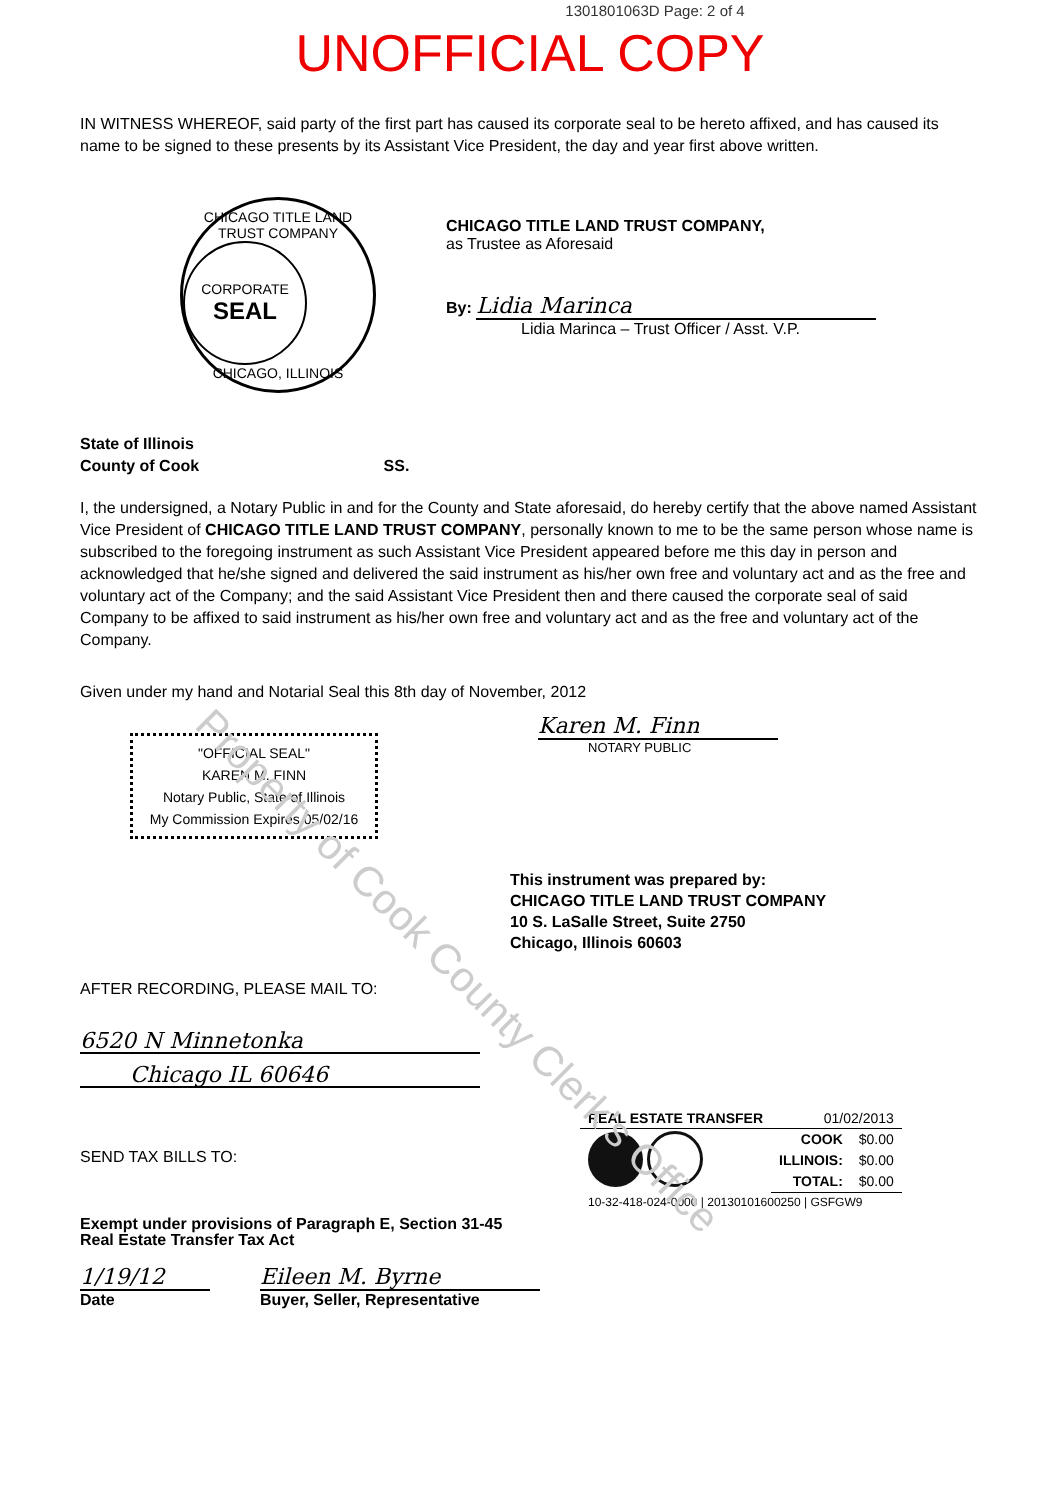Property of Cook County Clerk's Office
1301801063D Page: 2 of 4
UNOFFICIAL COPY
IN WITNESS WHEREOF, said party of the first part has caused its corporate seal to be hereto affixed, and has caused its name to be signed to these presents by its Assistant Vice President, the day and year first above written.
CHICAGO TITLE LAND TRUST COMPANY
CORPORATE
SEAL
CHICAGO, ILLINOIS
CHICAGO TITLE LAND TRUST COMPANY,
as Trustee as Aforesaid
By: Lidia Marinca
Lidia Marinca – Trust Officer / Asst. V.P.
State of Illinois
County of Cook SS.
I, the undersigned, a Notary Public in and for the County and State aforesaid, do hereby certify that the above named Assistant Vice President of CHICAGO TITLE LAND TRUST COMPANY, personally known to me to be the same person whose name is subscribed to the foregoing instrument as such Assistant Vice President appeared before me this day in person and acknowledged that he/she signed and delivered the said instrument as his/her own free and voluntary act and as the free and voluntary act of the Company; and the said Assistant Vice President then and there caused the corporate seal of said Company to be affixed to said instrument as his/her own free and voluntary act and as the free and voluntary act of the Company.
Given under my hand and Notarial Seal this 8th day of November, 2012
"OFFICIAL SEAL"
KAREN M. FINN
Notary Public, State of Illinois
My Commission Expires 05/02/16
Karen M. Finn
NOTARY PUBLIC
This instrument was prepared by:
CHICAGO TITLE LAND TRUST COMPANY
10 S. LaSalle Street, Suite 2750
Chicago, Illinois 60603
AFTER RECORDING, PLEASE MAIL TO:
6520 N Minnetonka
Chicago IL 60646
SEND TAX BILLS TO:
Exempt under provisions of Paragraph E, Section 31-45
Real Estate Transfer Tax Act
1/19/12
Date
Eileen M. Byrne
Buyer, Seller, Representative
| REAL ESTATE TRANSFER | 01/02/2013 | |
| | COOK | $0.00 |
| | ILLINOIS: | $0.00 |
| | TOTAL: | $0.00 |
| 10-32-418-024-0000 / 20130101600250 / GSFGW9 | | |